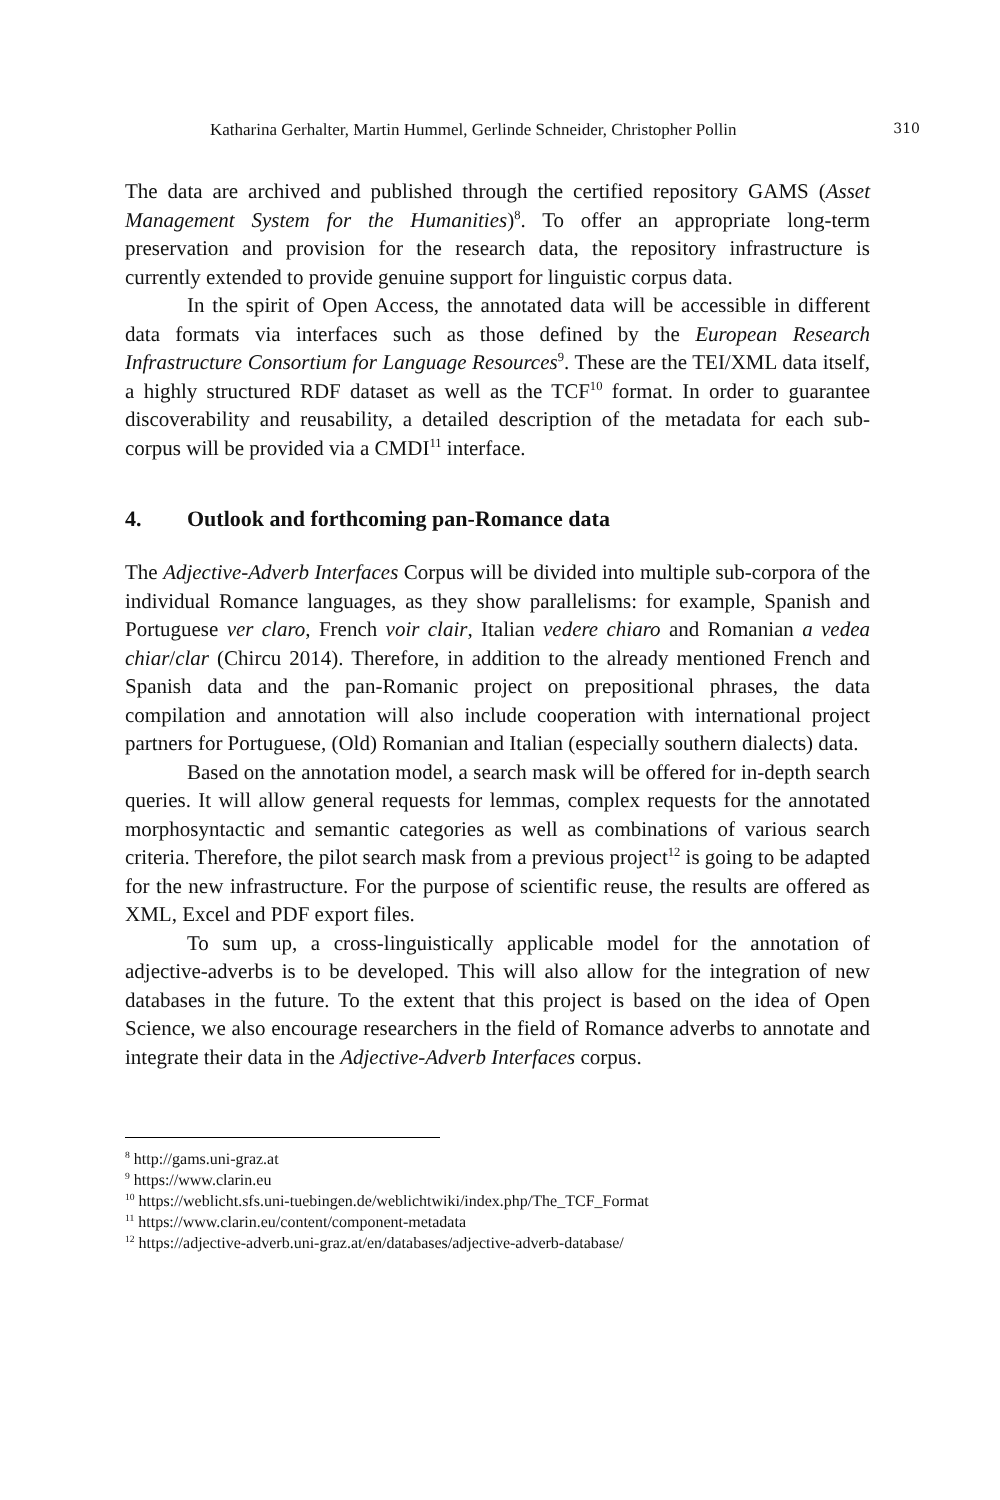Katharina Gerhalter, Martin Hummel, Gerlinde Schneider, Christopher Pollin 310
The data are archived and published through the certified repository GAMS (Asset Management System for the Humanities)<sup>8</sup>. To offer an appropriate long-term preservation and provision for the research data, the repository infrastructure is currently extended to provide genuine support for linguistic corpus data.
In the spirit of Open Access, the annotated data will be accessible in different data formats via interfaces such as those defined by the European Research Infrastructure Consortium for Language Resources<sup>9</sup>. These are the TEI/XML data itself, a highly structured RDF dataset as well as the TCF<sup>10</sup> format. In order to guarantee discoverability and reusability, a detailed description of the metadata for each sub-corpus will be provided via a CMDI<sup>11</sup> interface.
4. Outlook and forthcoming pan-Romance data
The Adjective-Adverb Interfaces Corpus will be divided into multiple sub-corpora of the individual Romance languages, as they show parallelisms: for example, Spanish and Portuguese ver claro, French voir clair, Italian vedere chiaro and Romanian a vedea chiar/clar (Chircu 2014). Therefore, in addition to the already mentioned French and Spanish data and the pan-Romanic project on prepositional phrases, the data compilation and annotation will also include cooperation with international project partners for Portuguese, (Old) Romanian and Italian (especially southern dialects) data.
Based on the annotation model, a search mask will be offered for in-depth search queries. It will allow general requests for lemmas, complex requests for the annotated morphosyntactic and semantic categories as well as combinations of various search criteria. Therefore, the pilot search mask from a previous project<sup>12</sup> is going to be adapted for the new infrastructure. For the purpose of scientific reuse, the results are offered as XML, Excel and PDF export files.
To sum up, a cross-linguistically applicable model for the annotation of adjective-adverbs is to be developed. This will also allow for the integration of new databases in the future. To the extent that this project is based on the idea of Open Science, we also encourage researchers in the field of Romance adverbs to annotate and integrate their data in the Adjective-Adverb Interfaces corpus.
<sup>8</sup> http://gams.uni-graz.at
<sup>9</sup> https://www.clarin.eu
<sup>10</sup> https://weblicht.sfs.uni-tuebingen.de/weblichtwiki/index.php/The_TCF_Format
<sup>11</sup> https://www.clarin.eu/content/component-metadata
<sup>12</sup> https://adjective-adverb.uni-graz.at/en/databases/adjective-adverb-database/